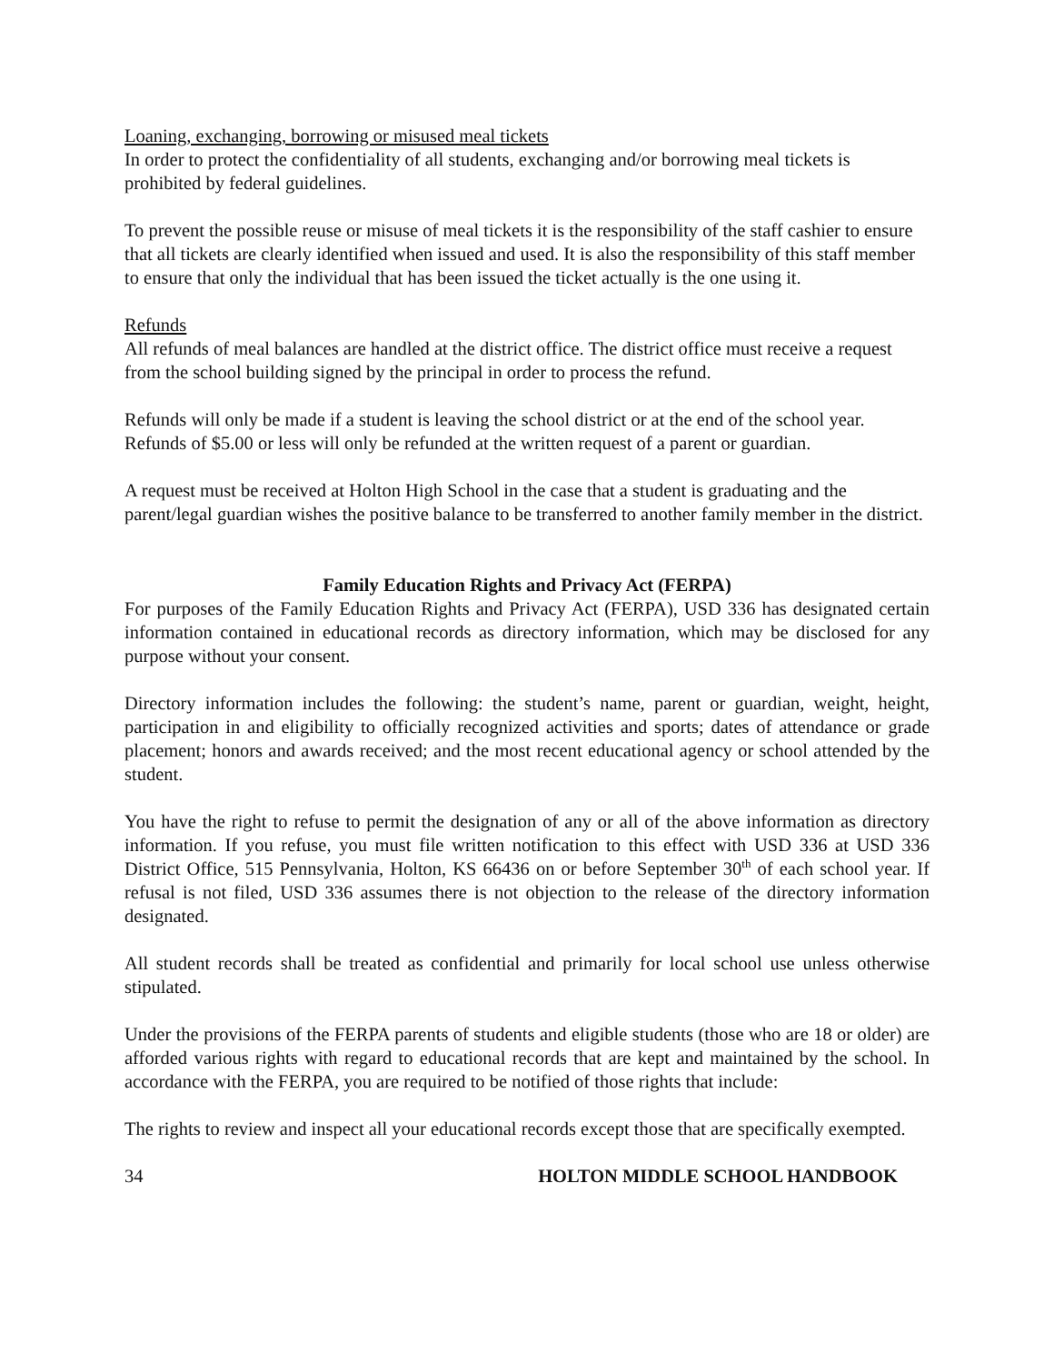Loaning, exchanging, borrowing or misused meal tickets
In order to protect the confidentiality of all students, exchanging and/or borrowing meal tickets is prohibited by federal guidelines.
To prevent the possible reuse or misuse of meal tickets it is the responsibility of the staff cashier to ensure that all tickets are clearly identified when issued and used. It is also the responsibility of this staff member to ensure that only the individual that has been issued the ticket actually is the one using it.
Refunds
All refunds of meal balances are handled at the district office. The district office must receive a request from the school building signed by the principal in order to process the refund.
Refunds will only be made if a student is leaving the school district or at the end of the school year. Refunds of $5.00 or less will only be refunded at the written request of a parent or guardian.
A request must be received at Holton High School in the case that a student is graduating and the parent/legal guardian wishes the positive balance to be transferred to another family member in the district.
Family Education Rights and Privacy Act (FERPA)
For purposes of the Family Education Rights and Privacy Act (FERPA), USD 336 has designated certain information contained in educational records as directory information, which may be disclosed for any purpose without your consent.
Directory information includes the following: the student’s name, parent or guardian, weight, height, participation in and eligibility to officially recognized activities and sports; dates of attendance or grade placement; honors and awards received; and the most recent educational agency or school attended by the student.
You have the right to refuse to permit the designation of any or all of the above information as directory information. If you refuse, you must file written notification to this effect with USD 336 at USD 336 District Office, 515 Pennsylvania, Holton, KS 66436 on or before September 30<sup>th</sup> of each school year. If refusal is not filed, USD 336 assumes there is not objection to the release of the directory information designated.
All student records shall be treated as confidential and primarily for local school use unless otherwise stipulated.
Under the provisions of the FERPA parents of students and eligible students (those who are 18 or older) are afforded various rights with regard to educational records that are kept and maintained by the school. In accordance with the FERPA, you are required to be notified of those rights that include:
The rights to review and inspect all your educational records except those that are specifically exempted.
34 HOLTON MIDDLE SCHOOL HANDBOOK